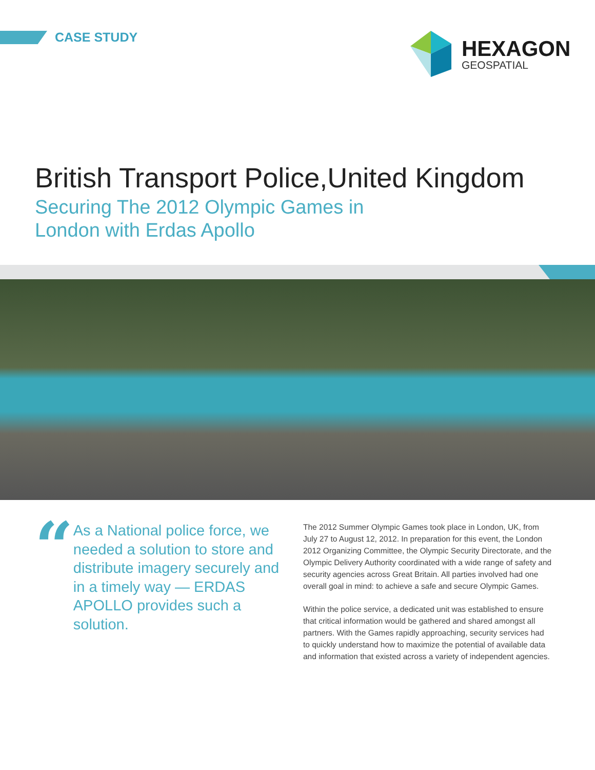CASE STUDY
HEXAGON
GEOSPATIAL
British Transport Police,United Kingdom
Securing The 2012 Olympic Games in
London with Erdas Apollo
“
As a National police force, we needed a solution to store and distribute imagery securely and in a timely way — ERDAS APOLLO provides such a solution.
The 2012 Summer Olympic Games took place in London, UK, from July 27 to August 12, 2012. In preparation for this event, the London 2012 Organizing Committee, the Olympic Security Directorate, and the Olympic Delivery Authority coordinated with a wide range of safety and security agencies across Great Britain. All parties involved had one overall goal in mind: to achieve a safe and secure Olympic Games.
Within the police service, a dedicated unit was established to ensure that critical information would be gathered and shared amongst all partners. With the Games rapidly approaching, security services had to quickly understand how to maximize the potential of available data and information that existed across a variety of independent agencies.